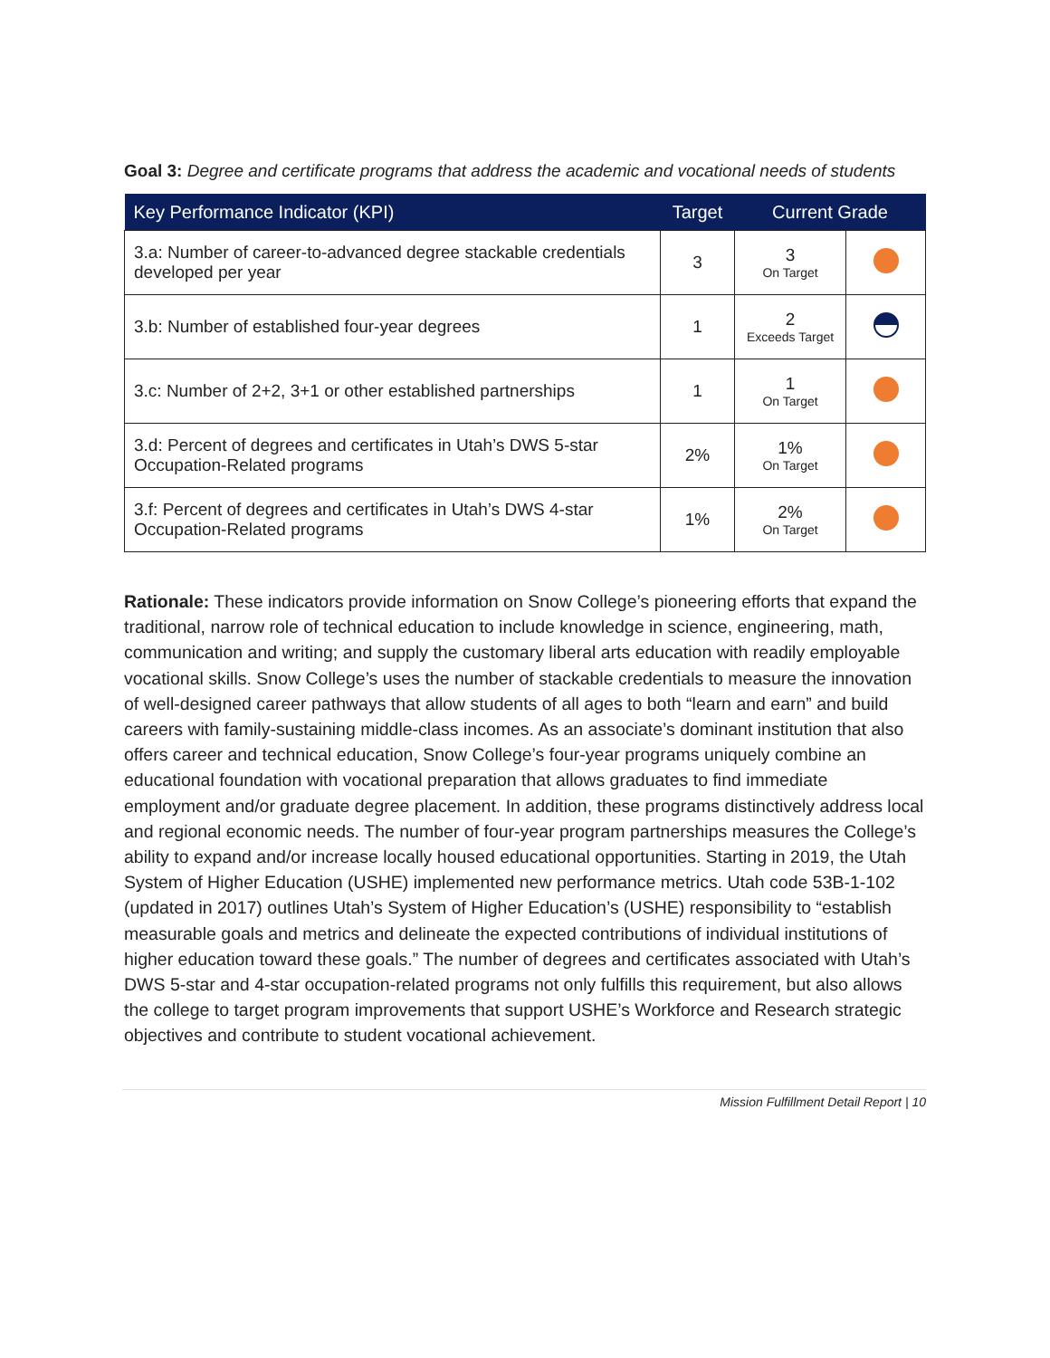Goal 3: Degree and certificate programs that address the academic and vocational needs of students
| Key Performance Indicator (KPI) | Target | Current Grade | |
| --- | --- | --- | --- |
| 3.a: Number of career-to-advanced degree stackable credentials developed per year | 3 | 3 On Target | |
| 3.b: Number of established four-year degrees | 1 | 2 Exceeds Target | |
| 3.c: Number of 2+2, 3+1 or other established partnerships | 1 | 1 On Target | |
| 3.d: Percent of degrees and certificates in Utah’s DWS 5-star Occupation-Related programs | 2% | 1% On Target | |
| 3.f: Percent of degrees and certificates in Utah’s DWS 4-star Occupation-Related programs | 1% | 2% On Target | |
Rationale: These indicators provide information on Snow College’s pioneering efforts that expand the traditional, narrow role of technical education to include knowledge in science, engineering, math, communication and writing; and supply the customary liberal arts education with readily employable vocational skills. Snow College’s uses the number of stackable credentials to measure the innovation of well-designed career pathways that allow students of all ages to both “learn and earn” and build careers with family-sustaining middle-class incomes. As an associate’s dominant institution that also offers career and technical education, Snow College’s four-year programs uniquely combine an educational foundation with vocational preparation that allows graduates to find immediate employment and/or graduate degree placement. In addition, these programs distinctively address local and regional economic needs. The number of four-year program partnerships measures the College’s ability to expand and/or increase locally housed educational opportunities. Starting in 2019, the Utah System of Higher Education (USHE) implemented new performance metrics. Utah code 53B-1-102 (updated in 2017) outlines Utah’s System of Higher Education’s (USHE) responsibility to “establish measurable goals and metrics and delineate the expected contributions of individual institutions of higher education toward these goals.” The number of degrees and certificates associated with Utah’s DWS 5-star and 4-star occupation-related programs not only fulfills this requirement, but also allows the college to target program improvements that support USHE’s Workforce and Research strategic objectives and contribute to student vocational achievement.
Mission Fulfillment Detail Report | 10